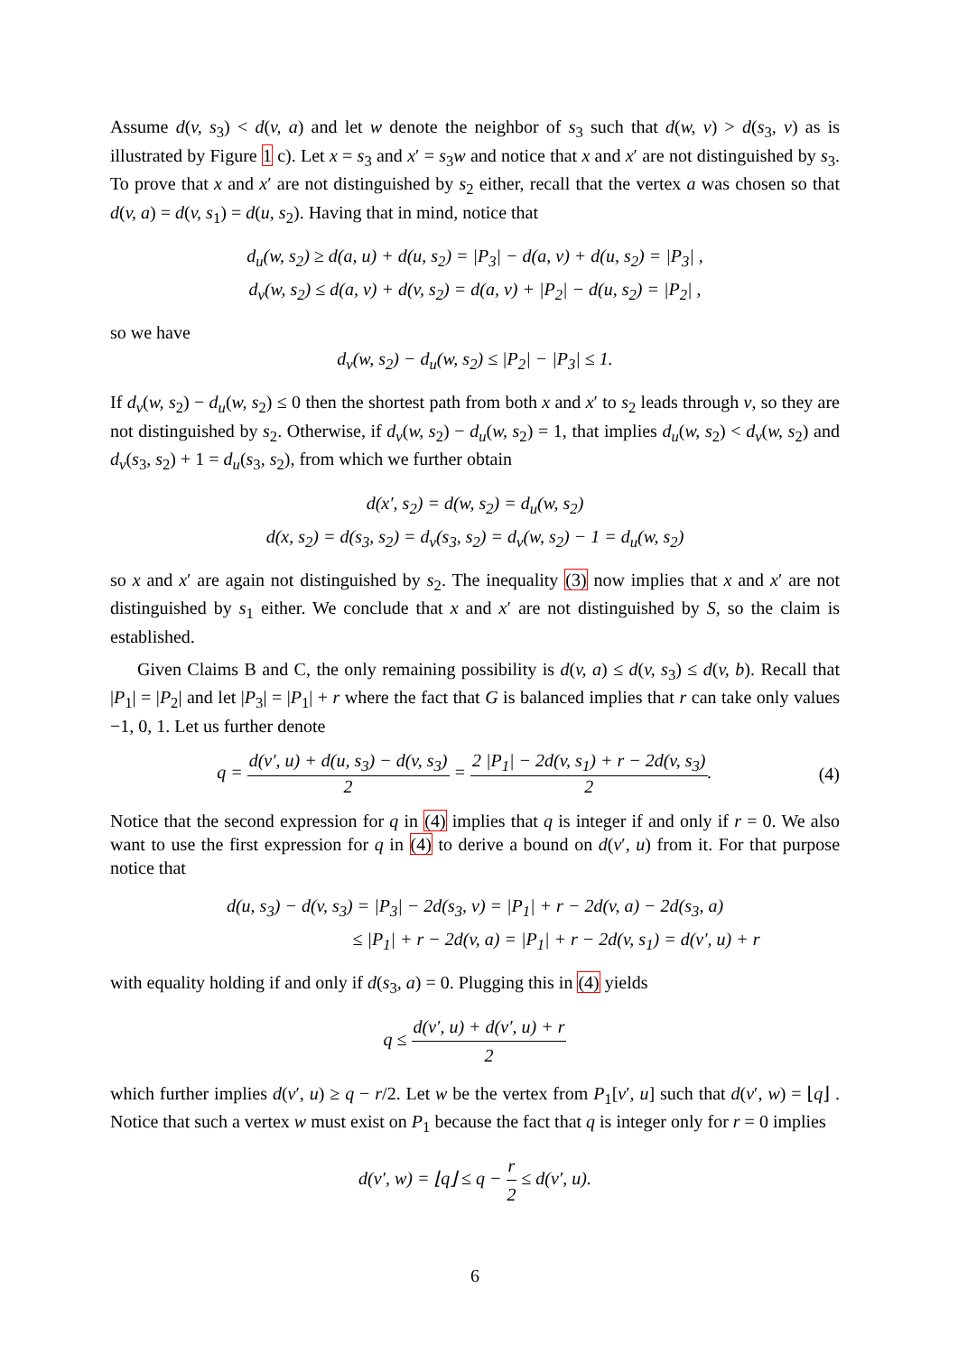Assume d(v, s<sub>3</sub>) < d(v, a) and let w denote the neighbor of s<sub>3</sub> such that d(w, v) > d(s<sub>3</sub>, v) as is illustrated by Figure 1 c). Let x = s<sub>3</sub> and x′ = s<sub>3</sub>w and notice that x and x′ are not distinguished by s<sub>3</sub>. To prove that x and x′ are not distinguished by s<sub>2</sub> either, recall that the vertex a was chosen so that d(v, a) = d(v, s<sub>1</sub>) = d(u, s<sub>2</sub>). Having that in mind, notice that
d<sub>u</sub>(w, s<sub>2</sub>) ≥ d(a, u) + d(u, s<sub>2</sub>) = |P<sub>3</sub>| − d(a, v) + d(u, s<sub>2</sub>) = |P<sub>3</sub>| ,
d<sub>v</sub>(w, s<sub>2</sub>) ≤ d(a, v) + d(v, s<sub>2</sub>) = d(a, v) + |P<sub>2</sub>| − d(u, s<sub>2</sub>) = |P<sub>2</sub>| ,
so we have
d<sub>v</sub>(w, s<sub>2</sub>) − d<sub>u</sub>(w, s<sub>2</sub>) ≤ |P<sub>2</sub>| − |P<sub>3</sub>| ≤ 1.
If d<sub>v</sub>(w, s<sub>2</sub>) − d<sub>u</sub>(w, s<sub>2</sub>) ≤ 0 then the shortest path from both x and x′ to s<sub>2</sub> leads through v, so they are not distinguished by s<sub>2</sub>. Otherwise, if d<sub>v</sub>(w, s<sub>2</sub>) − d<sub>u</sub>(w, s<sub>2</sub>) = 1, that implies d<sub>u</sub>(w, s<sub>2</sub>) < d<sub>v</sub>(w, s<sub>2</sub>) and d<sub>v</sub>(s<sub>3</sub>, s<sub>2</sub>) + 1 = d<sub>u</sub>(s<sub>3</sub>, s<sub>2</sub>), from which we further obtain
d(x′, s<sub>2</sub>) = d(w, s<sub>2</sub>) = d<sub>u</sub>(w, s<sub>2</sub>)
d(x, s<sub>2</sub>) = d(s<sub>3</sub>, s<sub>2</sub>) = d<sub>v</sub>(s<sub>3</sub>, s<sub>2</sub>) = d<sub>v</sub>(w, s<sub>2</sub>) − 1 = d<sub>u</sub>(w, s<sub>2</sub>)
so x and x′ are again not distinguished by s<sub>2</sub>. The inequality (3) now implies that x and x′ are not distinguished by s<sub>1</sub> either. We conclude that x and x′ are not distinguished by S, so the claim is established.
Given Claims B and C, the only remaining possibility is d(v, a) ≤ d(v, s<sub>3</sub>) ≤ d(v, b). Recall that |P<sub>1</sub>| = |P<sub>2</sub>| and let |P<sub>3</sub>| = |P<sub>1</sub>| + r where the fact that G is balanced implies that r can take only values −1, 0, 1. Let us further denote
q = d(v′, u) + d(u, s<sub>3</sub>) − d(v, s<sub>3</sub>) 2 = 2 |P<sub>1</sub>| − 2d(v, s<sub>1</sub>) + r − 2d(v, s<sub>3</sub>) 2.
(4)
Notice that the second expression for q in (4) implies that q is integer if and only if r = 0. We also want to use the first expression for q in (4) to derive a bound on d(v′, u) from it. For that purpose notice that
d(u, s<sub>3</sub>) − d(v, s<sub>3</sub>) = |P<sub>3</sub>| − 2d(s<sub>3</sub>, v) = |P<sub>1</sub>| + r − 2d(v, a) − 2d(s<sub>3</sub>, a)
≤ |P<sub>1</sub>| + r − 2d(v, a) = |P<sub>1</sub>| + r − 2d(v, s<sub>1</sub>) = d(v′, u) + r
with equality holding if and only if d(s<sub>3</sub>, a) = 0. Plugging this in (4) yields
q ≤ d(v′, u) + d(v′, u) + r 2
which further implies d(v′, u) ≥ q − r/2. Let w be the vertex from P<sub>1</sub>[v′, u] such that d(v′, w) = ⌊q⌋ . Notice that such a vertex w must exist on P<sub>1</sub> because the fact that q is integer only for r = 0 implies
d(v′, w) = ⌊q⌋ ≤ q − r 2 ≤ d(v′, u).
6